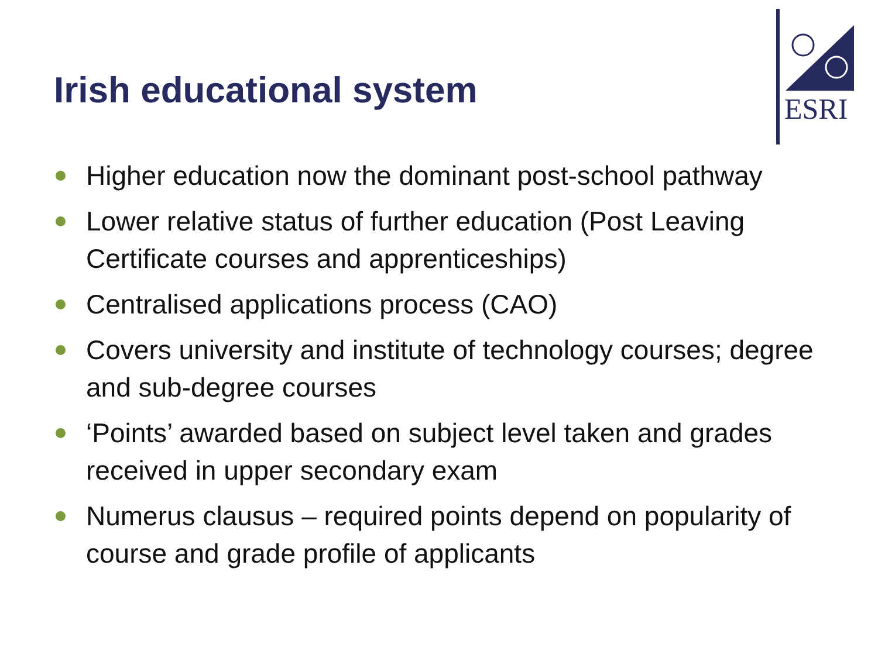Irish educational system
ESRI
Higher education now the dominant post-school pathway
Lower relative status of further education (Post Leaving Certificate courses and apprenticeships)
Centralised applications process (CAO)
Covers university and institute of technology courses; degree and sub-degree courses
‘Points’ awarded based on subject level taken and grades received in upper secondary exam
Numerus clausus – required points depend on popularity of course and grade profile of applicants